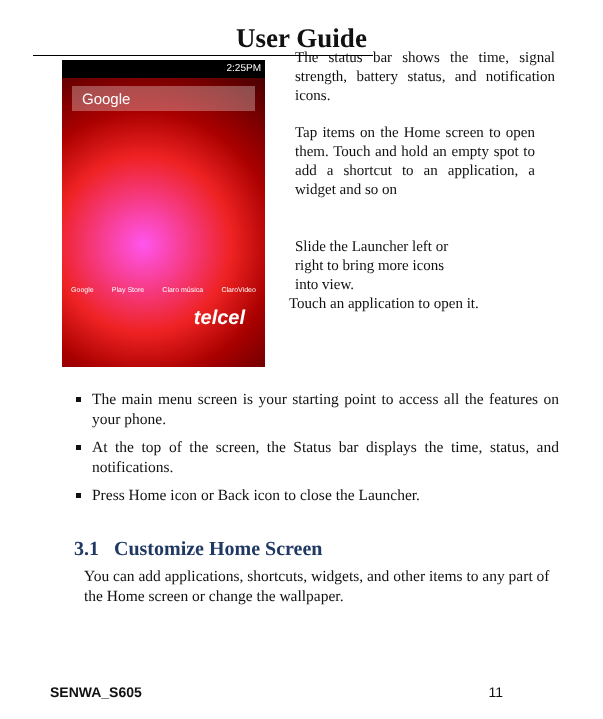User Guide
2:25PM
Google
Google Play Store Claro música ClaroVideo
telcel
The status bar shows the time, signal strength, battery status, and notification icons.
Tap items on the Home screen to open them. Touch and hold an empty spot to add a shortcut to an application, a widget and so on
Slide the Launcher left or right to bring more icons into view.
Touch an application to open it.
The main menu screen is your starting point to access all the features on your phone.
At the top of the screen, the Status bar displays the time, status, and notifications.
Press Home icon or Back icon to close the Launcher.
3.1 Customize Home Screen
You can add applications, shortcuts, widgets, and other items to any part of the Home screen or change the wallpaper.
SENWA_S605 11